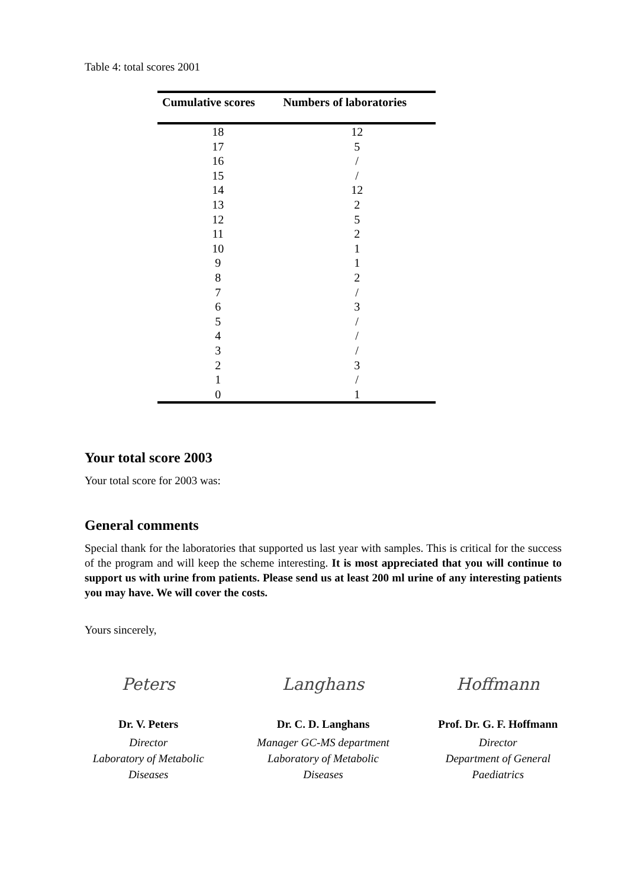Table 4: total scores 2001
| Cumulative scores | Numbers of laboratories |
| --- | --- |
| 18 | 12 |
| 17 | 5 |
| 16 | / |
| 15 | / |
| 14 | 12 |
| 13 | 2 |
| 12 | 5 |
| 11 | 2 |
| 10 | 1 |
| 9 | 1 |
| 8 | 2 |
| 7 | / |
| 6 | 3 |
| 5 | / |
| 4 | / |
| 3 | / |
| 2 | 3 |
| 1 | / |
| 0 | 1 |
Your total score 2003
Your total score for 2003 was:
General comments
Special thank for the laboratories that supported us last year with samples. This is critical for the success of the program and will keep the scheme interesting. It is most appreciated that you will continue to support us with urine from patients. Please send us at least 200 ml urine of any interesting patients you may have. We will cover the costs.
Yours sincerely,
Peters
Dr. V. Peters
Director
Laboratory of Metabolic
Diseases
Langhans
Dr. C. D. Langhans
Manager GC-MS department
Laboratory of Metabolic
Diseases
Hoffmann
Prof. Dr. G. F. Hoffmann
Director
Department of General
Paediatrics